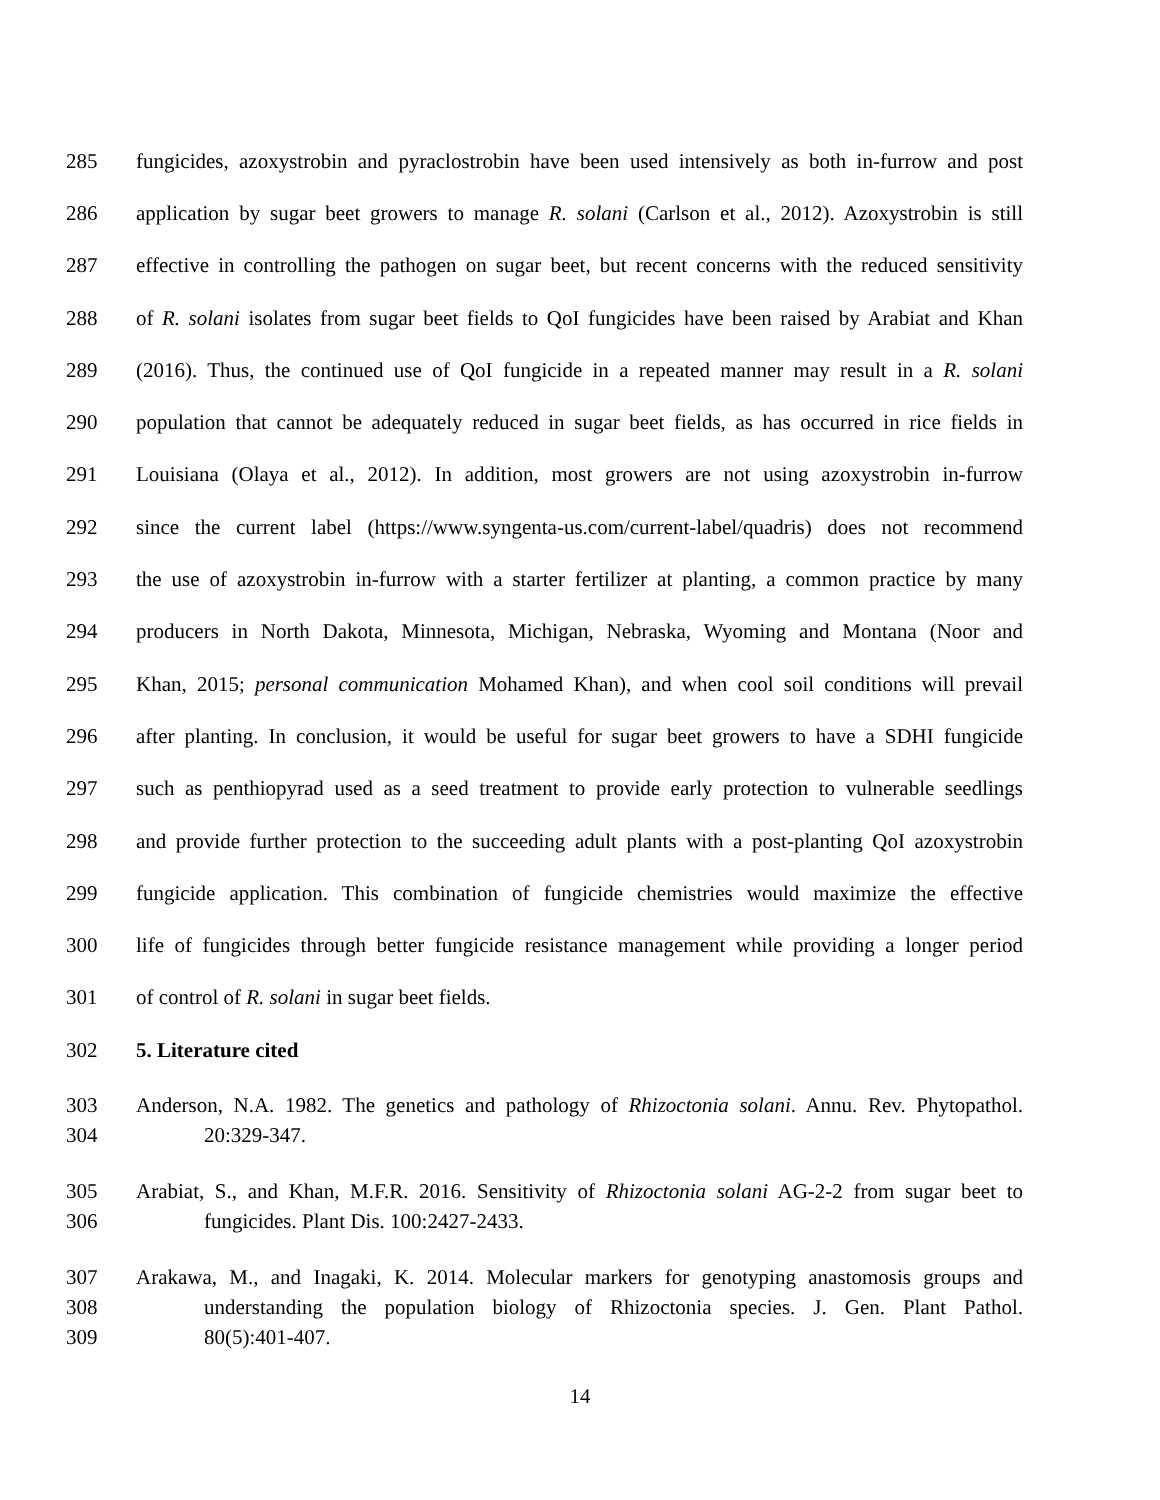285 fungicides, azoxystrobin and pyraclostrobin have been used intensively as both in-furrow and post
286 application by sugar beet growers to manage R. solani (Carlson et al., 2012). Azoxystrobin is still
287 effective in controlling the pathogen on sugar beet, but recent concerns with the reduced sensitivity
288 of R. solani isolates from sugar beet fields to QoI fungicides have been raised by Arabiat and Khan
289 (2016). Thus, the continued use of QoI fungicide in a repeated manner may result in a R. solani
290 population that cannot be adequately reduced in sugar beet fields, as has occurred in rice fields in
291 Louisiana (Olaya et al., 2012). In addition, most growers are not using azoxystrobin in-furrow
292 since the current label (https://www.syngenta-us.com/current-label/quadris) does not recommend
293 the use of azoxystrobin in-furrow with a starter fertilizer at planting, a common practice by many
294 producers in North Dakota, Minnesota, Michigan, Nebraska, Wyoming and Montana (Noor and
295 Khan, 2015; personal communication Mohamed Khan), and when cool soil conditions will prevail
296 after planting. In conclusion, it would be useful for sugar beet growers to have a SDHI fungicide
297 such as penthiopyrad used as a seed treatment to provide early protection to vulnerable seedlings
298 and provide further protection to the succeeding adult plants with a post-planting QoI azoxystrobin
299 fungicide application. This combination of fungicide chemistries would maximize the effective
300 life of fungicides through better fungicide resistance management while providing a longer period
301 of control of R. solani in sugar beet fields.
302 5. Literature cited
303 Anderson, N.A. 1982. The genetics and pathology of Rhizoctonia solani. Annu. Rev. Phytopathol.
304 20:329-347.
305 Arabiat, S., and Khan, M.F.R. 2016. Sensitivity of Rhizoctonia solani AG-2-2 from sugar beet to
306 fungicides. Plant Dis. 100:2427-2433.
307 Arakawa, M., and Inagaki, K. 2014. Molecular markers for genotyping anastomosis groups and
308 understanding the population biology of Rhizoctonia species. J. Gen. Plant Pathol.
309 80(5):401-407.
14